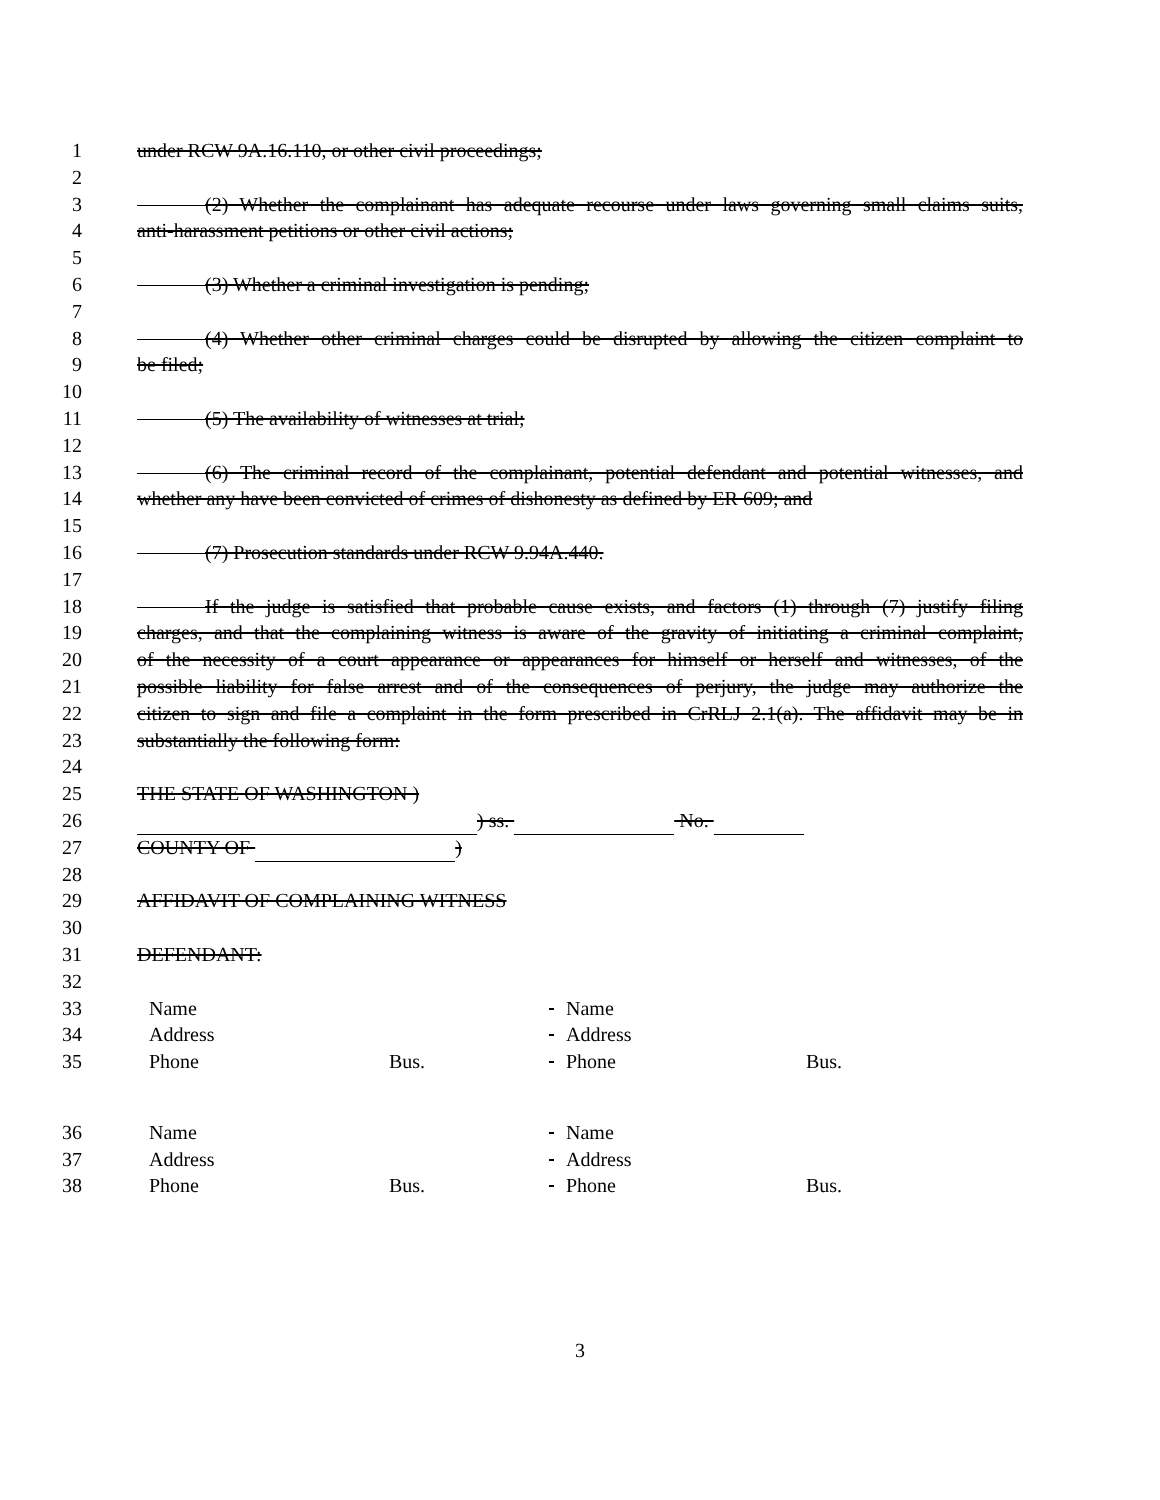1 under RCW 9A.16.110, or other civil proceedings;
2
3 (2) Whether the complainant has adequate recourse under laws governing small claims suits,
4 anti-harassment petitions or other civil actions;
5
6 (3) Whether a criminal investigation is pending;
7
8 (4) Whether other criminal charges could be disrupted by allowing the citizen complaint to
9 be filed;
10
11 (5) The availability of witnesses at trial;
12
13 (6) The criminal record of the complainant, potential defendant and potential witnesses, and
14 whether any have been convicted of crimes of dishonesty as defined by ER 609; and
15
16 (7) Prosecution standards under RCW 9.94A.440.
17
18 If the judge is satisfied that probable cause exists, and factors (1) through (7) justify filing
19 charges, and that the complaining witness is aware of the gravity of initiating a criminal complaint,
20 of the necessity of a court appearance or appearances for himself or herself and witnesses, of the
21 possible liability for false arrest and of the consequences of perjury, the judge may authorize the
22 citizen to sign and file a complaint in the form prescribed in CrRLJ 2.1(a). The affidavit may be in
23 substantially the following form:
24
25 THE STATE OF WASHINGTON )
26 ) ss. No.
27 COUNTY OF )
28
29 AFFIDAVIT OF COMPLAINING WITNESS
30
31 DEFENDANT:
32
33 Name Name
34 Address Address
35 Phone Bus. Phone Bus.
36 Name Name
37 Address Address
38 Phone Bus. Phone Bus.
3